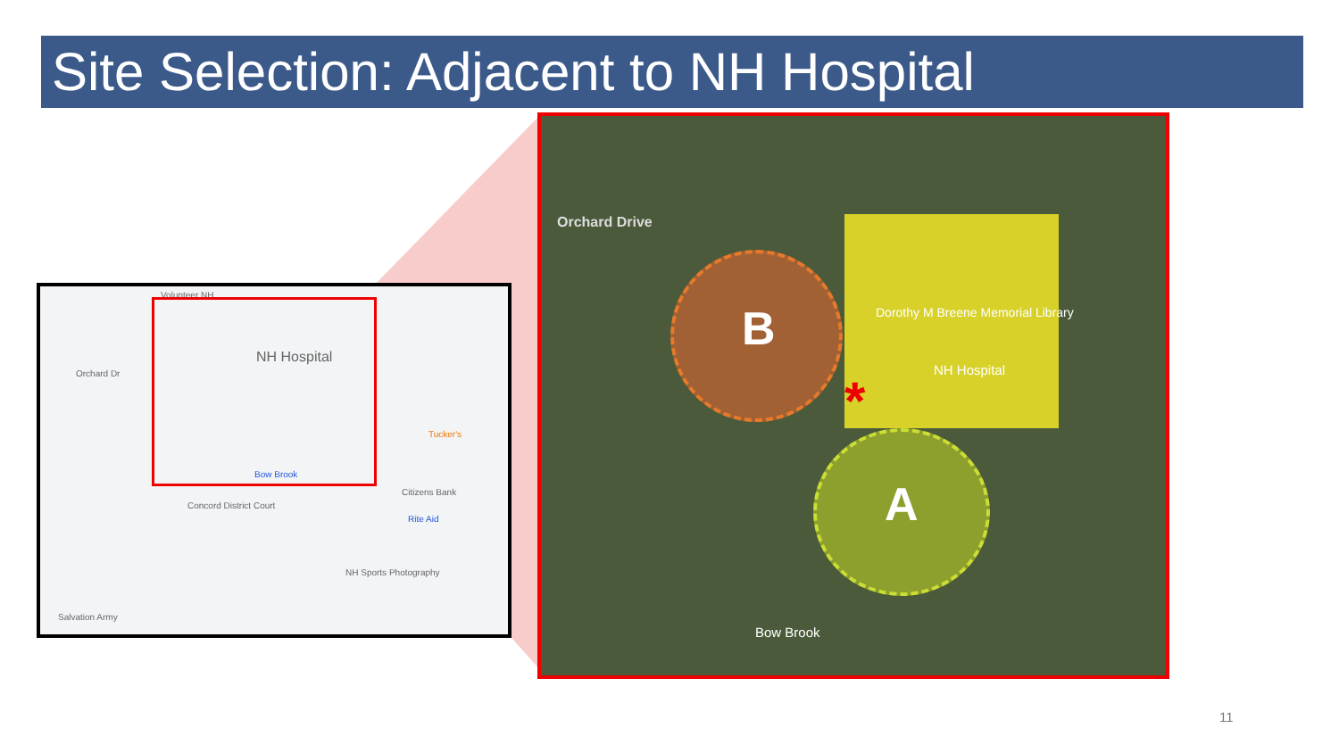Site Selection: Adjacent to NH Hospital
Volunteer NH
Orchard Dr
NH Hospital
Bow Brook
Concord District Court
Citizens Bank
Tucker's
Rite Aid
NH Sports Photography
Salvation Army
Orchard Drive
B
A
Dorothy M Breene Memorial Library
NH Hospital
Bow Brook
*
11